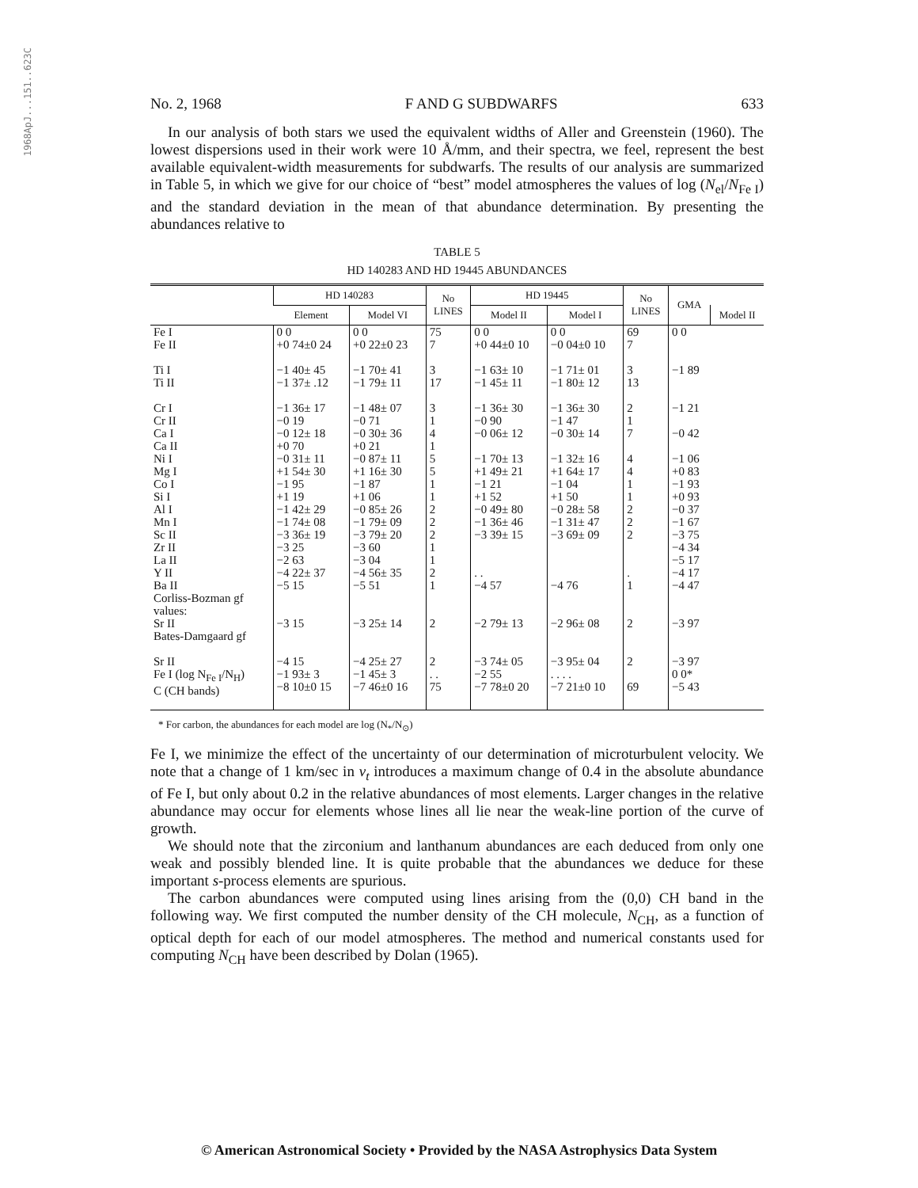1968ApJ...151..623C
No. 2, 1968 F AND G SUBDWARFS 633
In our analysis of both stars we used the equivalent widths of Aller and Greenstein (1960). The lowest dispersions used in their work were 10 Å/mm, and their spectra, we feel, represent the best available equivalent-width measurements for subdwarfs. The results of our analysis are summarized in Table 5, in which we give for our choice of “best” model atmospheres the values of log (N<sub>el</sub>/N<sub>Fe I</sub>) and the standard deviation in the mean of that abundance determination. By presenting the abundances relative to
TABLE 5
HD 140283 AND HD 19445 ABUNDANCES
| | HD 140283 | | No LINES | HD 19445 | | No LINES | GMA | |
| --- | --- | --- | --- | --- | --- | --- | --- | --- |
| | Element | Model VI | | Model II | Model I | | | Model II |
| Fe I Fe II | 0 0 +0 74±0 24 | 0 0 +0 22±0 23 | 75 7 | 0 0 +0 44±0 10 | 0 0 −0 04±0 10 | 69 7 | 0 0 | |
| Ti I Ti II | −1 40± 45 −1 37± .12 | −1 70± 41 −1 79± 11 | 3 17 | −1 63± 10 −1 45± 11 | −1 71± 01 −1 80± 12 | 3 13 | −1 89 | |
| Cr I Cr II Ca I Ca II Ni I Mg I Co I Si I Al I Mn I Sc II Zr II La II Y II Ba II Corliss-Bozman gf values: Sr II Bates-Damgaard gf Sr II Fe I (log N<sub>Fe I</sub>/N<sub>H</sub>) C (CH bands) | −1 36± 17 −0 19 −0 12± 18 +0 70 −0 31± 11 +1 54± 30 −1 95 +1 19 −1 42± 29 −1 74± 08 −3 36± 19 −3 25 −2 63 −4 22± 37 −5 15 −3 15 −4 15 −1 93± 3 −8 10±0 15 | −1 48± 07 −0 71 −0 30± 36 +0 21 −0 87± 11 +1 16± 30 −1 87 +1 06 −0 85± 26 −1 79± 09 −3 79± 20 −3 60 −3 04 −4 56± 35 −5 51 −3 25± 14 −4 25± 27 −1 45± 3 −7 46±0 16 | 3 1 4 1 5 5 1 1 2 2 2 1 1 2 1 2 2 . . 75 | −1 36± 30 −0 90 −0 06± 12 −1 70± 13 +1 49± 21 −1 21 +1 52 −0 49± 80 −1 36± 46 −3 39± 15 . . −4 57 −2 79± 13 −3 74± 05 −2 55 −7 78±0 20 | −1 36± 30 −1 47 −0 30± 14 −1 32± 16 +1 64± 17 −1 04 +1 50 −0 28± 58 −1 31± 47 −3 69± 09 −4 76 −2 96± 08 −3 95± 04 . . . . −7 21±0 10 | 2 1 7 4 4 1 1 2 2 2 . 1 2 2 69 | −1 21 −0 42 −1 06 +0 83 −1 93 +0 93 −0 37 −1 67 −3 75 −4 34 −5 17 −4 17 −4 47 −3 97 −3 97 0 0* −5 43 | |
* For carbon, the abundances for each model are log (N<sub>*</sub>/N<sub>⊙</sub>)
Fe I, we minimize the effect of the uncertainty of our determination of microturbulent velocity. We note that a change of 1 km/sec in v<sub>t</sub> introduces a maximum change of 0.4 in the absolute abundance of Fe I, but only about 0.2 in the relative abundances of most elements. Larger changes in the relative abundance may occur for elements whose lines all lie near the weak-line portion of the curve of growth.
We should note that the zirconium and lanthanum abundances are each deduced from only one weak and possibly blended line. It is quite probable that the abundances we deduce for these important s-process elements are spurious.
The carbon abundances were computed using lines arising from the (0,0) CH band in the following way. We first computed the number density of the CH molecule, N<sub>CH</sub>, as a function of optical depth for each of our model atmospheres. The method and numerical constants used for computing N<sub>CH</sub> have been described by Dolan (1965).
© American Astronomical Society • Provided by the NASA Astrophysics Data System